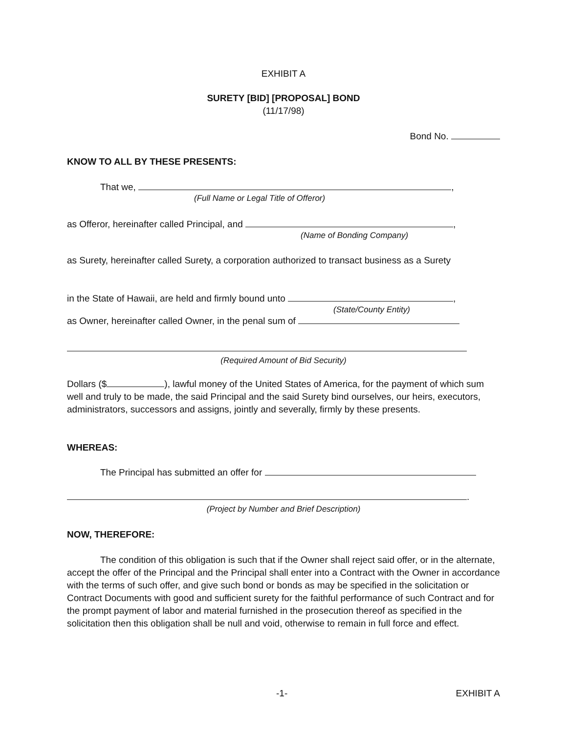EXHIBIT A
SURETY [BID] [PROPOSAL] BOND
(11/17/98)
Bond No.
KNOW TO ALL BY THESE PRESENTS:
That we, ,
(Full Name or Legal Title of Offeror)
as Offeror, hereinafter called Principal, and ,
(Name of Bonding Company)
as Surety, hereinafter called Surety, a corporation authorized to transact business as a Surety
in the State of Hawaii, are held and firmly bound unto ,
(State/County Entity)
as Owner, hereinafter called Owner, in the penal sum of
(Required Amount of Bid Security)
Dollars ($ ), lawful money of the United States of America, for the payment of which sum well and truly to be made, the said Principal and the said Surety bind ourselves, our heirs, executors, administrators, successors and assigns, jointly and severally, firmly by these presents.
WHEREAS:
The Principal has submitted an offer for
.
(Project by Number and Brief Description)
NOW, THEREFORE:
The condition of this obligation is such that if the Owner shall reject said offer, or in the alternate, accept the offer of the Principal and the Principal shall enter into a Contract with the Owner in accordance with the terms of such offer, and give such bond or bonds as may be specified in the solicitation or Contract Documents with good and sufficient surety for the faithful performance of such Contract and for the prompt payment of labor and material furnished in the prosecution thereof as specified in the solicitation then this obligation shall be null and void, otherwise to remain in full force and effect.
-1- EXHIBIT A